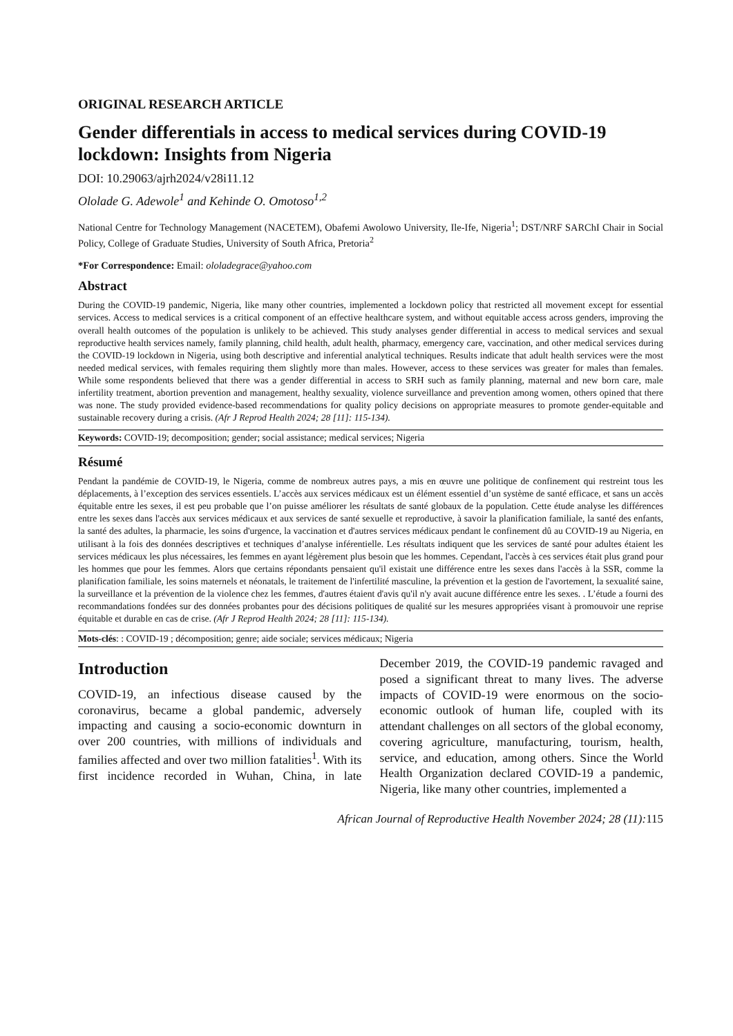ORIGINAL RESEARCH ARTICLE
Gender differentials in access to medical services during COVID-19 lockdown: Insights from Nigeria
DOI: 10.29063/ajrh2024/v28i11.12
Ololade G. Adewole<sup>1</sup> and Kehinde O. Omotoso<sup>1,2</sup>
National Centre for Technology Management (NACETEM), Obafemi Awolowo University, Ile-Ife, Nigeria<sup>1</sup>; DST/NRF SARChI Chair in Social Policy, College of Graduate Studies, University of South Africa, Pretoria<sup>2</sup>
*For Correspondence: Email: ololadegrace@yahoo.com
Abstract
During the COVID-19 pandemic, Nigeria, like many other countries, implemented a lockdown policy that restricted all movement except for essential services. Access to medical services is a critical component of an effective healthcare system, and without equitable access across genders, improving the overall health outcomes of the population is unlikely to be achieved. This study analyses gender differential in access to medical services and sexual reproductive health services namely, family planning, child health, adult health, pharmacy, emergency care, vaccination, and other medical services during the COVID-19 lockdown in Nigeria, using both descriptive and inferential analytical techniques. Results indicate that adult health services were the most needed medical services, with females requiring them slightly more than males. However, access to these services was greater for males than females. While some respondents believed that there was a gender differential in access to SRH such as family planning, maternal and new born care, male infertility treatment, abortion prevention and management, healthy sexuality, violence surveillance and prevention among women, others opined that there was none. The study provided evidence-based recommendations for quality policy decisions on appropriate measures to promote gender-equitable and sustainable recovery during a crisis. (Afr J Reprod Health 2024; 28 [11]: 115-134).
Keywords: COVID-19; decomposition; gender; social assistance; medical services; Nigeria
Résumé
Pendant la pandémie de COVID-19, le Nigeria, comme de nombreux autres pays, a mis en œuvre une politique de confinement qui restreint tous les déplacements, à l’exception des services essentiels. L’accès aux services médicaux est un élément essentiel d’un système de santé efficace, et sans un accès équitable entre les sexes, il est peu probable que l’on puisse améliorer les résultats de santé globaux de la population. Cette étude analyse les différences entre les sexes dans l'accès aux services médicaux et aux services de santé sexuelle et reproductive, à savoir la planification familiale, la santé des enfants, la santé des adultes, la pharmacie, les soins d'urgence, la vaccination et d'autres services médicaux pendant le confinement dû au COVID-19 au Nigeria, en utilisant à la fois des données descriptives et techniques d’analyse inférentielle. Les résultats indiquent que les services de santé pour adultes étaient les services médicaux les plus nécessaires, les femmes en ayant légèrement plus besoin que les hommes. Cependant, l'accès à ces services était plus grand pour les hommes que pour les femmes. Alors que certains répondants pensaient qu'il existait une différence entre les sexes dans l'accès à la SSR, comme la planification familiale, les soins maternels et néonatals, le traitement de l'infertilité masculine, la prévention et la gestion de l'avortement, la sexualité saine, la surveillance et la prévention de la violence chez les femmes, d'autres étaient d'avis qu'il n'y avait aucune différence entre les sexes. . L’étude a fourni des recommandations fondées sur des données probantes pour des décisions politiques de qualité sur les mesures appropriées visant à promouvoir une reprise équitable et durable en cas de crise. (Afr J Reprod Health 2024; 28 [11]: 115-134).
Mots-clés: : COVID-19 ; décomposition; genre; aide sociale; services médicaux; Nigeria
Introduction
COVID-19, an infectious disease caused by the coronavirus, became a global pandemic, adversely impacting and causing a socio-economic downturn in over 200 countries, with millions of individuals and families affected and over two million fatalities<sup>1</sup>. With its first incidence recorded in Wuhan, China, in late December 2019, the COVID-19 pandemic ravaged and posed a significant threat to many lives. The adverse impacts of COVID-19 were enormous on the socio-economic outlook of human life, coupled with its attendant challenges on all sectors of the global economy, covering agriculture, manufacturing, tourism, health, service, and education, among others. Since the World Health Organization declared COVID-19 a pandemic, Nigeria, like many other countries, implemented a
African Journal of Reproductive Health November 2024; 28 (11): 115